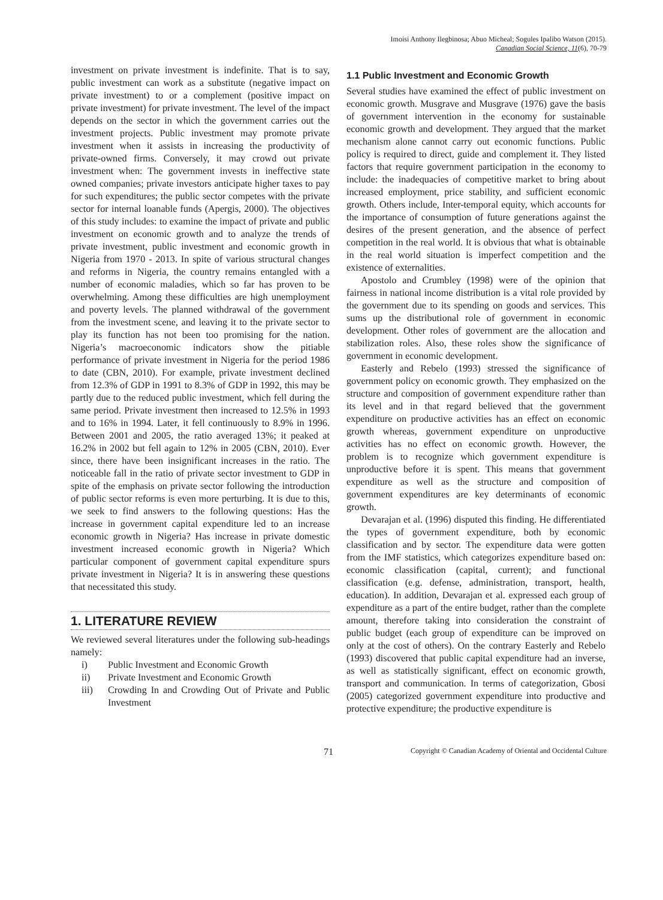Imoisi Anthony Ilegbinosa; Abuo Micheal; Sogules Ipalibo Watson (2015).
Canadian Social Science, 11(6), 70-79
investment on private investment is indefinite. That is to say, public investment can work as a substitute (negative impact on private investment) to or a complement (positive impact on private investment) for private investment. The level of the impact depends on the sector in which the government carries out the investment projects. Public investment may promote private investment when it assists in increasing the productivity of private-owned firms. Conversely, it may crowd out private investment when: The government invests in ineffective state owned companies; private investors anticipate higher taxes to pay for such expenditures; the public sector competes with the private sector for internal loanable funds (Apergis, 2000). The objectives of this study includes: to examine the impact of private and public investment on economic growth and to analyze the trends of private investment, public investment and economic growth in Nigeria from 1970 - 2013. In spite of various structural changes and reforms in Nigeria, the country remains entangled with a number of economic maladies, which so far has proven to be overwhelming. Among these difficulties are high unemployment and poverty levels. The planned withdrawal of the government from the investment scene, and leaving it to the private sector to play its function has not been too promising for the nation. Nigeria’s macroeconomic indicators show the pitiable performance of private investment in Nigeria for the period 1986 to date (CBN, 2010). For example, private investment declined from 12.3% of GDP in 1991 to 8.3% of GDP in 1992, this may be partly due to the reduced public investment, which fell during the same period. Private investment then increased to 12.5% in 1993 and to 16% in 1994. Later, it fell continuously to 8.9% in 1996. Between 2001 and 2005, the ratio averaged 13%; it peaked at 16.2% in 2002 but fell again to 12% in 2005 (CBN, 2010). Ever since, there have been insignificant increases in the ratio. The noticeable fall in the ratio of private sector investment to GDP in spite of the emphasis on private sector following the introduction of public sector reforms is even more perturbing. It is due to this, we seek to find answers to the following questions: Has the increase in government capital expenditure led to an increase economic growth in Nigeria? Has increase in private domestic investment increased economic growth in Nigeria? Which particular component of government capital expenditure spurs private investment in Nigeria? It is in answering these questions that necessitated this study.
1. LITERATURE REVIEW
We reviewed several literatures under the following sub-headings namely:
i) Public Investment and Economic Growth
ii) Private Investment and Economic Growth
iii) Crowding In and Crowding Out of Private and Public Investment
1.1 Public Investment and Economic Growth
Several studies have examined the effect of public investment on economic growth. Musgrave and Musgrave (1976) gave the basis of government intervention in the economy for sustainable economic growth and development. They argued that the market mechanism alone cannot carry out economic functions. Public policy is required to direct, guide and complement it. They listed factors that require government participation in the economy to include: the inadequacies of competitive market to bring about increased employment, price stability, and sufficient economic growth. Others include, Inter-temporal equity, which accounts for the importance of consumption of future generations against the desires of the present generation, and the absence of perfect competition in the real world. It is obvious that what is obtainable in the real world situation is imperfect competition and the existence of externalities.
Apostolo and Crumbley (1998) were of the opinion that fairness in national income distribution is a vital role provided by the government due to its spending on goods and services. This sums up the distributional role of government in economic development. Other roles of government are the allocation and stabilization roles. Also, these roles show the significance of government in economic development.
Easterly and Rebelo (1993) stressed the significance of government policy on economic growth. They emphasized on the structure and composition of government expenditure rather than its level and in that regard believed that the government expenditure on productive activities has an effect on economic growth whereas, government expenditure on unproductive activities has no effect on economic growth. However, the problem is to recognize which government expenditure is unproductive before it is spent. This means that government expenditure as well as the structure and composition of government expenditures are key determinants of economic growth.
Devarajan et al. (1996) disputed this finding. He differentiated the types of government expenditure, both by economic classification and by sector. The expenditure data were gotten from the IMF statistics, which categorizes expenditure based on: economic classification (capital, current); and functional classification (e.g. defense, administration, transport, health, education). In addition, Devarajan et al. expressed each group of expenditure as a part of the entire budget, rather than the complete amount, therefore taking into consideration the constraint of public budget (each group of expenditure can be improved on only at the cost of others). On the contrary Easterly and Rebelo (1993) discovered that public capital expenditure had an inverse, as well as statistically significant, effect on economic growth, transport and communication. In terms of categorization, Gbosi (2005) categorized government expenditure into productive and protective expenditure; the productive expenditure is
71 Copyright © Canadian Academy of Oriental and Occidental Culture